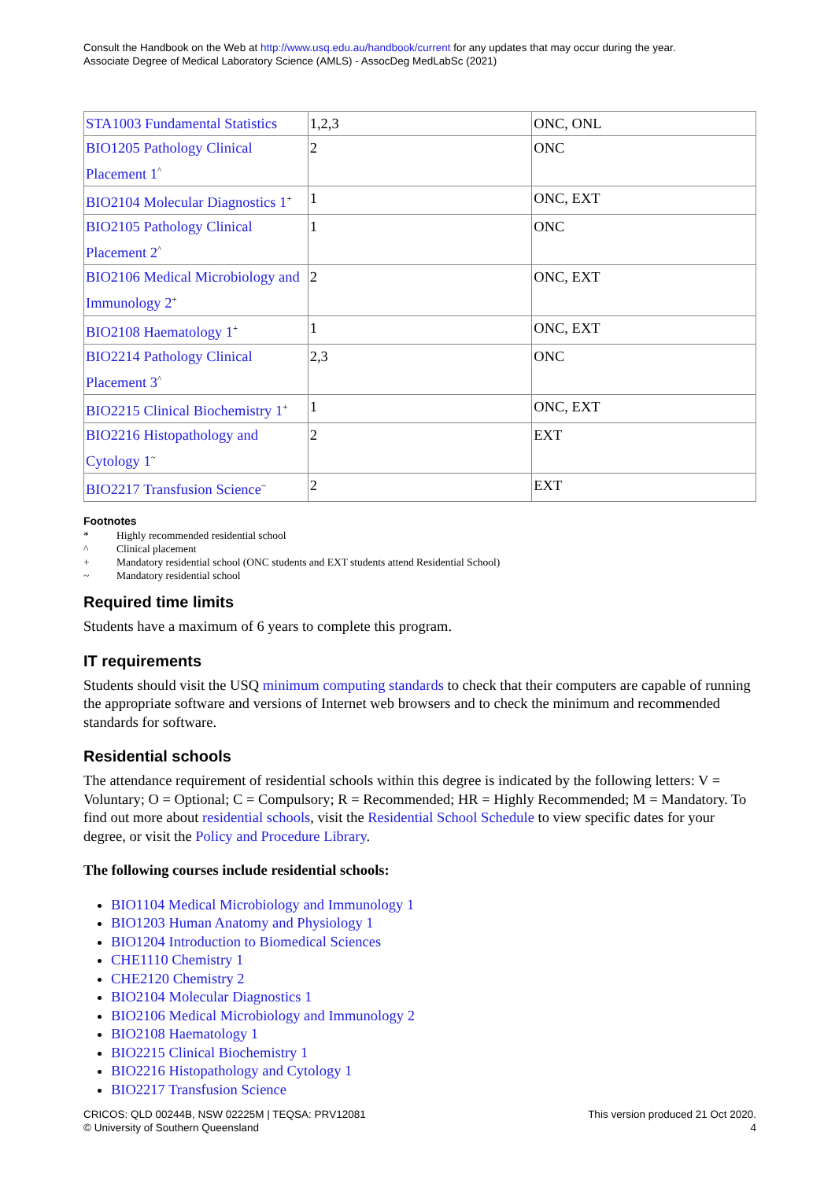Consult the Handbook on the Web at http://www.usq.edu.au/handbook/current for any updates that may occur during the year.
Associate Degree of Medical Laboratory Science (AMLS) - AssocDeg MedLabSc (2021)
| STA1003 Fundamental Statistics | 1,2,3 | ONC, ONL |
| BIO1205 Pathology Clinical Placement 1<sup>^</sup> | 2 | ONC |
| BIO2104 Molecular Diagnostics 1<sup>+</sup> | 1 | ONC, EXT |
| BIO2105 Pathology Clinical Placement 2<sup>^</sup> | 1 | ONC |
| BIO2106 Medical Microbiology and Immunology 2<sup>+</sup> | 2 | ONC, EXT |
| BIO2108 Haematology 1<sup>+</sup> | 1 | ONC, EXT |
| BIO2214 Pathology Clinical Placement 3<sup>^</sup> | 2,3 | ONC |
| BIO2215 Clinical Biochemistry 1<sup>+</sup> | 1 | ONC, EXT |
| BIO2216 Histopathology and Cytology 1<sup>~</sup> | 2 | EXT |
| BIO2217 Transfusion Science<sup>~</sup> | 2 | EXT |
Footnotes
* Highly recommended residential school
^ Clinical placement
+ Mandatory residential school (ONC students and EXT students attend Residential School)
~ Mandatory residential school
Required time limits
Students have a maximum of 6 years to complete this program.
IT requirements
Students should visit the USQ minimum computing standards to check that their computers are capable of running the appropriate software and versions of Internet web browsers and to check the minimum and recommended standards for software.
Residential schools
The attendance requirement of residential schools within this degree is indicated by the following letters: V = Voluntary; O = Optional; C = Compulsory; R = Recommended; HR = Highly Recommended; M = Mandatory. To find out more about residential schools, visit the Residential School Schedule to view specific dates for your degree, or visit the Policy and Procedure Library.
The following courses include residential schools:
BIO1104 Medical Microbiology and Immunology 1
BIO1203 Human Anatomy and Physiology 1
BIO1204 Introduction to Biomedical Sciences
CHE1110 Chemistry 1
CHE2120 Chemistry 2
BIO2104 Molecular Diagnostics 1
BIO2106 Medical Microbiology and Immunology 2
BIO2108 Haematology 1
BIO2215 Clinical Biochemistry 1
BIO2216 Histopathology and Cytology 1
BIO2217 Transfusion Science
CRICOS: QLD 00244B, NSW 02225M | TEQSA: PRV12081
© University of Southern Queensland
This version produced 21 Oct 2020.
4